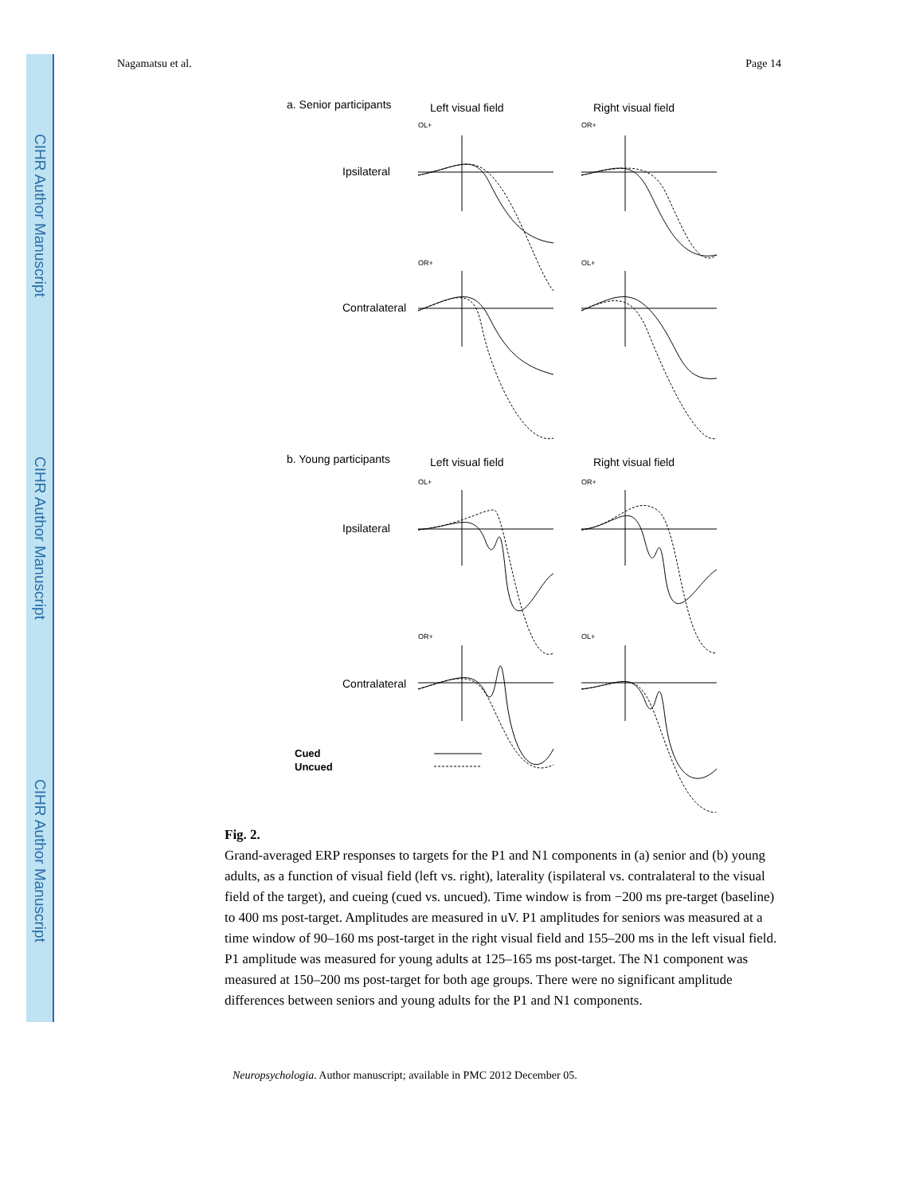CIHR Author Manuscript
CIHR Author Manuscript
CIHR Author Manuscript
Nagamatsu et al. Page 14
a. Senior participants
Left visual field
Right visual field
Ipsilateral
Contralateral
b. Young participants
Left visual field
Right visual field
Ipsilateral
Contralateral
Cued
Uncued
OL+
OR+
OR+
OL+
OL+
OR+
OR+
OL+
Fig. 2.
Grand-averaged ERP responses to targets for the P1 and N1 components in (a) senior and (b) young adults, as a function of visual field (left vs. right), laterality (ispilateral vs. contralateral to the visual field of the target), and cueing (cued vs. uncued). Time window is from −200 ms pre-target (baseline) to 400 ms post-target. Amplitudes are measured in uV. P1 amplitudes for seniors was measured at a time window of 90–160 ms post-target in the right visual field and 155–200 ms in the left visual field. P1 amplitude was measured for young adults at 125–165 ms post-target. The N1 component was measured at 150–200 ms post-target for both age groups. There were no significant amplitude differences between seniors and young adults for the P1 and N1 components.
Neuropsychologia. Author manuscript; available in PMC 2012 December 05.